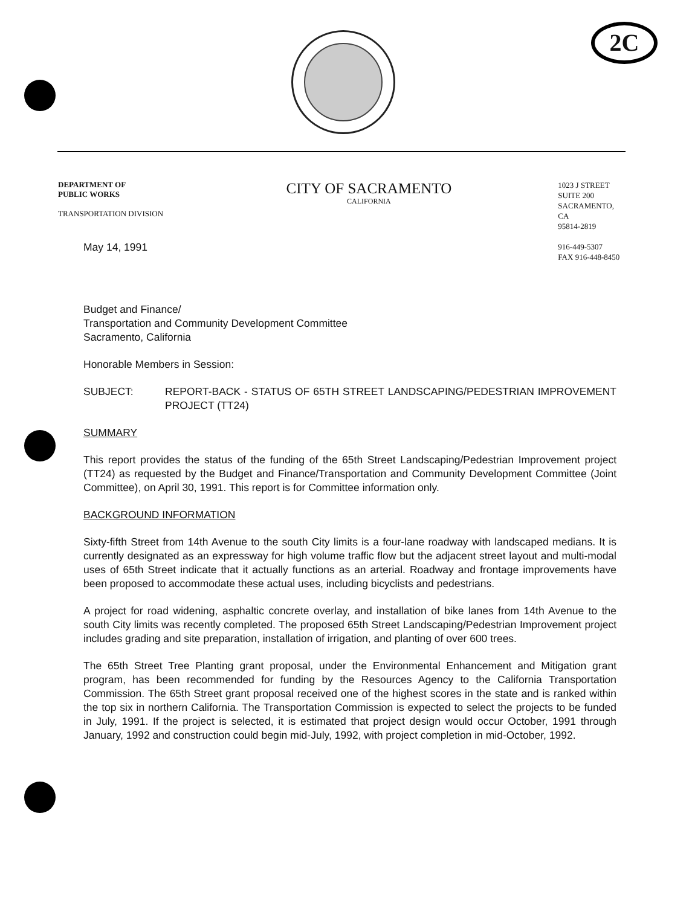2C
DEPARTMENT OF
PUBLIC WORKS
TRANSPORTATION DIVISION
CITY OF SACRAMENTO
CALIFORNIA
1023 J STREET
SUITE 200
SACRAMENTO, CA
95814-2819
916-449-5307
FAX 916-448-8450
May 14, 1991
Budget and Finance/
Transportation and Community Development Committee
Sacramento, California
Honorable Members in Session:
SUBJECT: REPORT-BACK - STATUS OF 65TH STREET LANDSCAPING/PEDESTRIAN IMPROVEMENT PROJECT (TT24)
SUMMARY
This report provides the status of the funding of the 65th Street Landscaping/Pedestrian Improvement project (TT24) as requested by the Budget and Finance/Transportation and Community Development Committee (Joint Committee), on April 30, 1991. This report is for Committee information only.
BACKGROUND INFORMATION
Sixty-fifth Street from 14th Avenue to the south City limits is a four-lane roadway with landscaped medians. It is currently designated as an expressway for high volume traffic flow but the adjacent street layout and multi-modal uses of 65th Street indicate that it actually functions as an arterial. Roadway and frontage improvements have been proposed to accommodate these actual uses, including bicyclists and pedestrians.
A project for road widening, asphaltic concrete overlay, and installation of bike lanes from 14th Avenue to the south City limits was recently completed. The proposed 65th Street Landscaping/Pedestrian Improvement project includes grading and site preparation, installation of irrigation, and planting of over 600 trees.
The 65th Street Tree Planting grant proposal, under the Environmental Enhancement and Mitigation grant program, has been recommended for funding by the Resources Agency to the California Transportation Commission. The 65th Street grant proposal received one of the highest scores in the state and is ranked within the top six in northern California. The Transportation Commission is expected to select the projects to be funded in July, 1991. If the project is selected, it is estimated that project design would occur October, 1991 through January, 1992 and construction could begin mid-July, 1992, with project completion in mid-October, 1992.